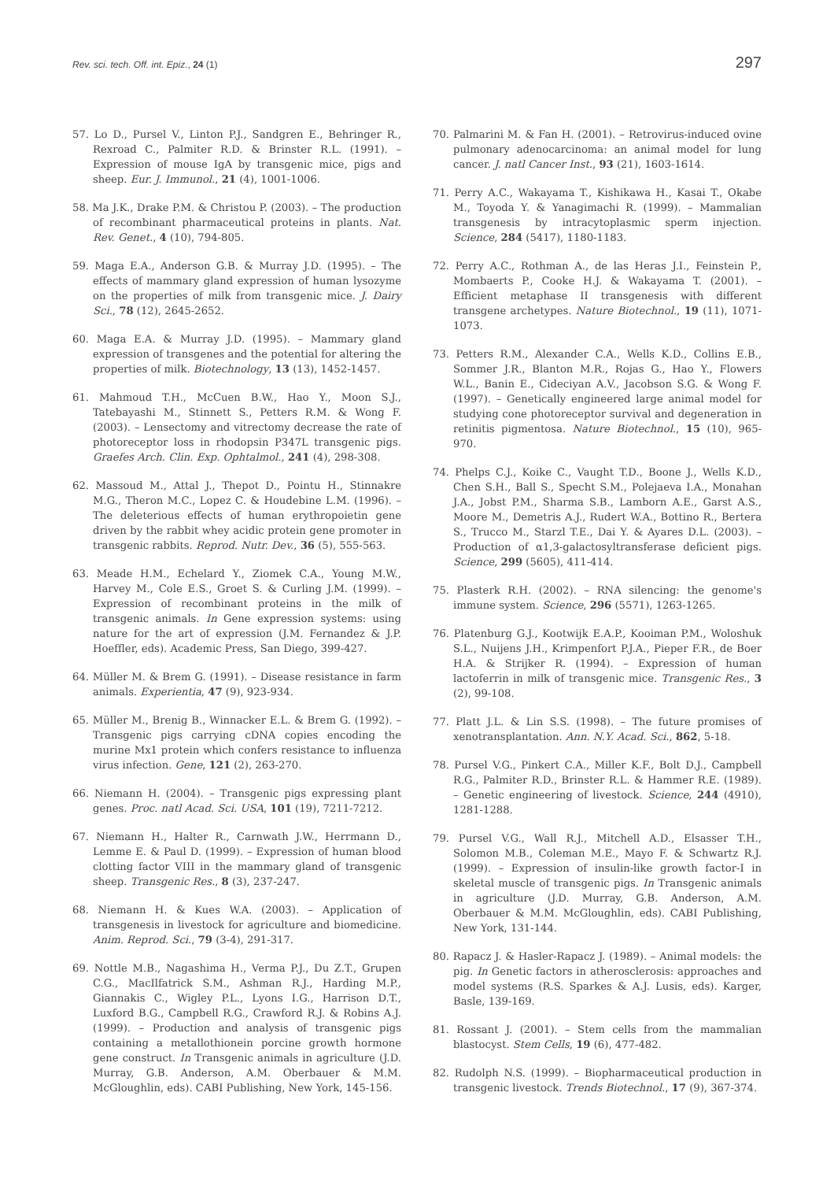Rev. sci. tech. Off. int. Epiz., 24 (1) 297
57. Lo D., Pursel V., Linton P.J., Sandgren E., Behringer R., Rexroad C., Palmiter R.D. & Brinster R.L. (1991). – Expression of mouse IgA by transgenic mice, pigs and sheep. Eur. J. Immunol., 21 (4), 1001-1006.
58. Ma J.K., Drake P.M. & Christou P. (2003). – The production of recombinant pharmaceutical proteins in plants. Nat. Rev. Genet., 4 (10), 794-805.
59. Maga E.A., Anderson G.B. & Murray J.D. (1995). – The effects of mammary gland expression of human lysozyme on the properties of milk from transgenic mice. J. Dairy Sci., 78 (12), 2645-2652.
60. Maga E.A. & Murray J.D. (1995). – Mammary gland expression of transgenes and the potential for altering the properties of milk. Biotechnology, 13 (13), 1452-1457.
61. Mahmoud T.H., McCuen B.W., Hao Y., Moon S.J., Tatebayashi M., Stinnett S., Petters R.M. & Wong F. (2003). – Lensectomy and vitrectomy decrease the rate of photoreceptor loss in rhodopsin P347L transgenic pigs. Graefes Arch. Clin. Exp. Ophtalmol., 241 (4), 298-308.
62. Massoud M., Attal J., Thepot D., Pointu H., Stinnakre M.G., Theron M.C., Lopez C. & Houdebine L.M. (1996). – The deleterious effects of human erythropoietin gene driven by the rabbit whey acidic protein gene promoter in transgenic rabbits. Reprod. Nutr. Dev., 36 (5), 555-563.
63. Meade H.M., Echelard Y., Ziomek C.A., Young M.W., Harvey M., Cole E.S., Groet S. & Curling J.M. (1999). – Expression of recombinant proteins in the milk of transgenic animals. In Gene expression systems: using nature for the art of expression (J.M. Fernandez & J.P. Hoeffler, eds). Academic Press, San Diego, 399-427.
64. Müller M. & Brem G. (1991). – Disease resistance in farm animals. Experientia, 47 (9), 923-934.
65. Müller M., Brenig B., Winnacker E.L. & Brem G. (1992). – Transgenic pigs carrying cDNA copies encoding the murine Mx1 protein which confers resistance to influenza virus infection. Gene, 121 (2), 263-270.
66. Niemann H. (2004). – Transgenic pigs expressing plant genes. Proc. natl Acad. Sci. USA, 101 (19), 7211-7212.
67. Niemann H., Halter R., Carnwath J.W., Herrmann D., Lemme E. & Paul D. (1999). – Expression of human blood clotting factor VIII in the mammary gland of transgenic sheep. Transgenic Res., 8 (3), 237-247.
68. Niemann H. & Kues W.A. (2003). – Application of transgenesis in livestock for agriculture and biomedicine. Anim. Reprod. Sci., 79 (3-4), 291-317.
69. Nottle M.B., Nagashima H., Verma P.J., Du Z.T., Grupen C.G., MacIlfatrick S.M., Ashman R.J., Harding M.P., Giannakis C., Wigley P.L., Lyons I.G., Harrison D.T., Luxford B.G., Campbell R.G., Crawford R.J. & Robins A.J. (1999). – Production and analysis of transgenic pigs containing a metallothionein porcine growth hormone gene construct. In Transgenic animals in agriculture (J.D. Murray, G.B. Anderson, A.M. Oberbauer & M.M. McGloughlin, eds). CABI Publishing, New York, 145-156.
70. Palmarini M. & Fan H. (2001). – Retrovirus-induced ovine pulmonary adenocarcinoma: an animal model for lung cancer. J. natl Cancer Inst., 93 (21), 1603-1614.
71. Perry A.C., Wakayama T., Kishikawa H., Kasai T., Okabe M., Toyoda Y. & Yanagimachi R. (1999). – Mammalian transgenesis by intracytoplasmic sperm injection. Science, 284 (5417), 1180-1183.
72. Perry A.C., Rothman A., de las Heras J.I., Feinstein P., Mombaerts P., Cooke H.J. & Wakayama T. (2001). – Efficient metaphase II transgenesis with different transgene archetypes. Nature Biotechnol., 19 (11), 1071-1073.
73. Petters R.M., Alexander C.A., Wells K.D., Collins E.B., Sommer J.R., Blanton M.R., Rojas G., Hao Y., Flowers W.L., Banin E., Cideciyan A.V., Jacobson S.G. & Wong F. (1997). – Genetically engineered large animal model for studying cone photoreceptor survival and degeneration in retinitis pigmentosa. Nature Biotechnol., 15 (10), 965-970.
74. Phelps C.J., Koike C., Vaught T.D., Boone J., Wells K.D., Chen S.H., Ball S., Specht S.M., Polejaeva I.A., Monahan J.A., Jobst P.M., Sharma S.B., Lamborn A.E., Garst A.S., Moore M., Demetris A.J., Rudert W.A., Bottino R., Bertera S., Trucco M., Starzl T.E., Dai Y. & Ayares D.L. (2003). – Production of α1,3-galactosyltransferase deficient pigs. Science, 299 (5605), 411-414.
75. Plasterk R.H. (2002). – RNA silencing: the genome's immune system. Science, 296 (5571), 1263-1265.
76. Platenburg G.J., Kootwijk E.A.P., Kooiman P.M., Woloshuk S.L., Nuijens J.H., Krimpenfort P.J.A., Pieper F.R., de Boer H.A. & Strijker R. (1994). – Expression of human lactoferrin in milk of transgenic mice. Transgenic Res., 3 (2), 99-108.
77. Platt J.L. & Lin S.S. (1998). – The future promises of xenotransplantation. Ann. N.Y. Acad. Sci., 862, 5-18.
78. Pursel V.G., Pinkert C.A., Miller K.F., Bolt D.J., Campbell R.G., Palmiter R.D., Brinster R.L. & Hammer R.E. (1989). – Genetic engineering of livestock. Science, 244 (4910), 1281-1288.
79. Pursel V.G., Wall R.J., Mitchell A.D., Elsasser T.H., Solomon M.B., Coleman M.E., Mayo F. & Schwartz R.J. (1999). – Expression of insulin-like growth factor-I in skeletal muscle of transgenic pigs. In Transgenic animals in agriculture (J.D. Murray, G.B. Anderson, A.M. Oberbauer & M.M. McGloughlin, eds). CABI Publishing, New York, 131-144.
80. Rapacz J. & Hasler-Rapacz J. (1989). – Animal models: the pig. In Genetic factors in atherosclerosis: approaches and model systems (R.S. Sparkes & A.J. Lusis, eds). Karger, Basle, 139-169.
81. Rossant J. (2001). – Stem cells from the mammalian blastocyst. Stem Cells, 19 (6), 477-482.
82. Rudolph N.S. (1999). – Biopharmaceutical production in transgenic livestock. Trends Biotechnol., 17 (9), 367-374.